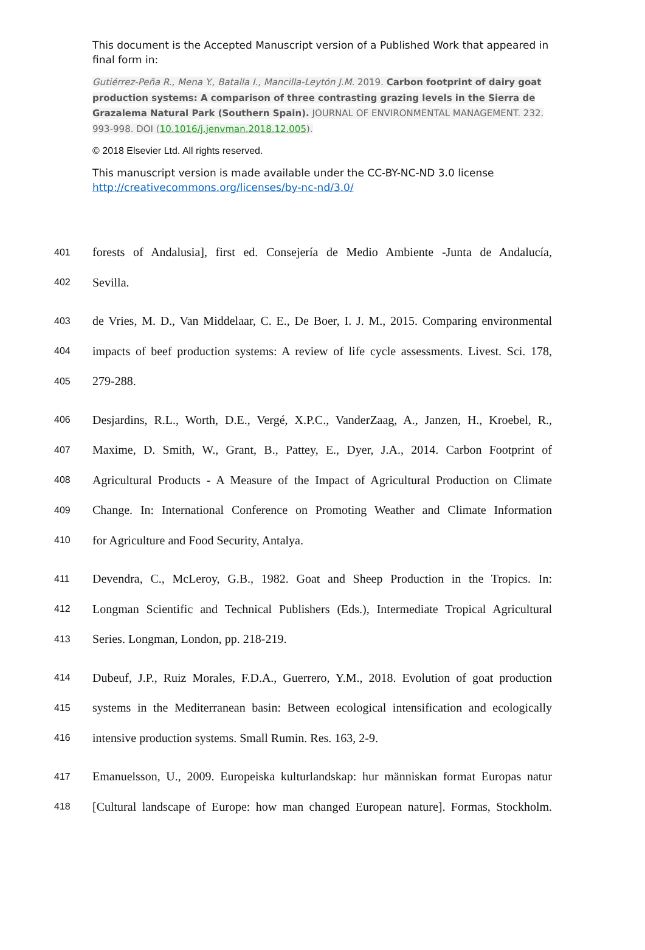This document is the Accepted Manuscript version of a Published Work that appeared in final form in:
Gutiérrez-Peña R., Mena Y., Batalla I., Mancilla-Leytón J.M. 2019. Carbon footprint of dairy goat production systems: A comparison of three contrasting grazing levels in the Sierra de Grazalema Natural Park (Southern Spain). JOURNAL OF ENVIRONMENTAL MANAGEMENT. 232. 993-998. DOI (10.1016/j.jenvman.2018.12.005).
© 2018 Elsevier Ltd. All rights reserved.
This manuscript version is made available under the CC-BY-NC-ND 3.0 license http://creativecommons.org/licenses/by-nc-nd/3.0/
401 forests of Andalusia], first ed. Consejería de Medio Ambiente -Junta de Andalucía,
402 Sevilla.
403 de Vries, M. D., Van Middelaar, C. E., De Boer, I. J. M., 2015. Comparing environmental
404 impacts of beef production systems: A review of life cycle assessments. Livest. Sci. 178,
405 279-288.
406 Desjardins, R.L., Worth, D.E., Vergé, X.P.C., VanderZaag, A., Janzen, H., Kroebel, R.,
407 Maxime, D. Smith, W., Grant, B., Pattey, E., Dyer, J.A., 2014. Carbon Footprint of
408 Agricultural Products - A Measure of the Impact of Agricultural Production on Climate
409 Change. In: International Conference on Promoting Weather and Climate Information
410 for Agriculture and Food Security, Antalya.
411 Devendra, C., McLeroy, G.B., 1982. Goat and Sheep Production in the Tropics. In:
412 Longman Scientific and Technical Publishers (Eds.), Intermediate Tropical Agricultural
413 Series. Longman, London, pp. 218-219.
414 Dubeuf, J.P., Ruiz Morales, F.D.A., Guerrero, Y.M., 2018. Evolution of goat production
415 systems in the Mediterranean basin: Between ecological intensification and ecologically
416 intensive production systems. Small Rumin. Res. 163, 2-9.
417 Emanuelsson, U., 2009. Europeiska kulturlandskap: hur människan format Europas natur
418 [Cultural landscape of Europe: how man changed European nature]. Formas, Stockholm.